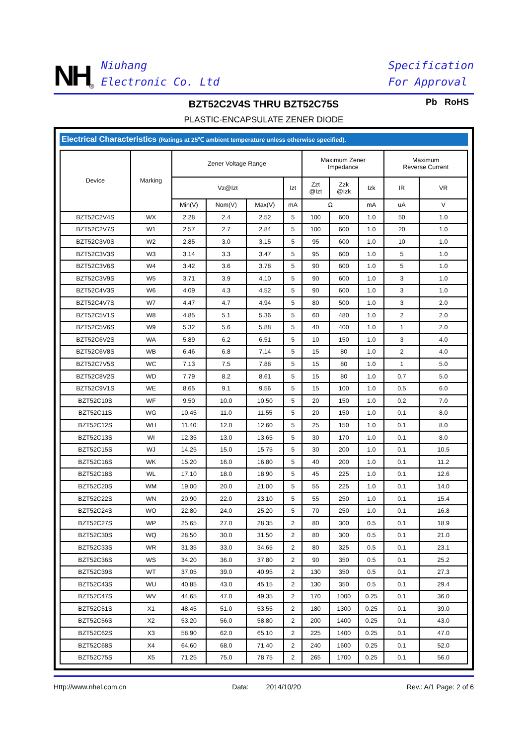NH<sup>®</sup>
Niuhang
Electronic Co. Ltd
Specification
For Approval
BZT52C2V4S THRU BZT52C75S
PLASTIC-ENCAPSULATE ZENER DIODE
Pb RoHS
Electrical Characteristics (Ratings at 25℃ ambient temperature unless otherwise specified).
| Device | Marking | Zener Voltage Range | | | | Maximum Zener Impedance | | | Maximum Reverse Current | |
| --- | --- | --- | --- | --- | --- | --- | --- | --- | --- | --- |
| | | Vz@Izt | | | Izt | Zzt @Izt | Zzk @Izk | Izk | IR | VR |
| | | Min(V) | Nom(V) | Max(V) | mA | Ω | | mA | uA | V |
| BZT52C2V4S | WX | 2.28 | 2.4 | 2.52 | 5 | 100 | 600 | 1.0 | 50 | 1.0 |
| BZT52C2V7S | W1 | 2.57 | 2.7 | 2.84 | 5 | 100 | 600 | 1.0 | 20 | 1.0 |
| BZT52C3V0S | W2 | 2.85 | 3.0 | 3.15 | 5 | 95 | 600 | 1.0 | 10 | 1.0 |
| BZT52C3V3S | W3 | 3.14 | 3.3 | 3.47 | 5 | 95 | 600 | 1.0 | 5 | 1.0 |
| BZT52C3V6S | W4 | 3.42 | 3.6 | 3.78 | 5 | 90 | 600 | 1.0 | 5 | 1.0 |
| BZT52C3V9S | W5 | 3.71 | 3.9 | 4.10 | 5 | 90 | 600 | 1.0 | 3 | 1.0 |
| BZT52C4V3S | W6 | 4.09 | 4.3 | 4.52 | 5 | 90 | 600 | 1.0 | 3 | 1.0 |
| BZT52C4V7S | W7 | 4.47 | 4.7 | 4.94 | 5 | 80 | 500 | 1.0 | 3 | 2.0 |
| BZT52C5V1S | W8 | 4.85 | 5.1 | 5.36 | 5 | 60 | 480 | 1.0 | 2 | 2.0 |
| BZT52C5V6S | W9 | 5.32 | 5.6 | 5.88 | 5 | 40 | 400 | 1.0 | 1 | 2.0 |
| BZT52C6V2S | WA | 5.89 | 6.2 | 6.51 | 5 | 10 | 150 | 1.0 | 3 | 4.0 |
| BZT52C6V8S | WB | 6.46 | 6.8 | 7.14 | 5 | 15 | 80 | 1.0 | 2 | 4.0 |
| BZT52C7V5S | WC | 7.13 | 7.5 | 7.88 | 5 | 15 | 80 | 1.0 | 1 | 5.0 |
| BZT52C8V2S | WD | 7.79 | 8.2 | 8.61 | 5 | 15 | 80 | 1.0 | 0.7 | 5.0 |
| BZT52C9V1S | WE | 8.65 | 9.1 | 9.56 | 5 | 15 | 100 | 1.0 | 0.5 | 6.0 |
| BZT52C10S | WF | 9.50 | 10.0 | 10.50 | 5 | 20 | 150 | 1.0 | 0.2 | 7.0 |
| BZT52C11S | WG | 10.45 | 11.0 | 11.55 | 5 | 20 | 150 | 1.0 | 0.1 | 8.0 |
| BZT52C12S | WH | 11.40 | 12.0 | 12.60 | 5 | 25 | 150 | 1.0 | 0.1 | 8.0 |
| BZT52C13S | WI | 12.35 | 13.0 | 13.65 | 5 | 30 | 170 | 1.0 | 0.1 | 8.0 |
| BZT52C15S | WJ | 14.25 | 15.0 | 15.75 | 5 | 30 | 200 | 1.0 | 0.1 | 10.5 |
| BZT52C16S | WK | 15.20 | 16.0 | 16.80 | 5 | 40 | 200 | 1.0 | 0.1 | 11.2 |
| BZT52C18S | WL | 17.10 | 18.0 | 18.90 | 5 | 45 | 225 | 1.0 | 0.1 | 12.6 |
| BZT52C20S | WM | 19.00 | 20.0 | 21.00 | 5 | 55 | 225 | 1.0 | 0.1 | 14.0 |
| BZT52C22S | WN | 20.90 | 22.0 | 23.10 | 5 | 55 | 250 | 1.0 | 0.1 | 15.4 |
| BZT52C24S | WO | 22.80 | 24.0 | 25.20 | 5 | 70 | 250 | 1.0 | 0.1 | 16.8 |
| BZT52C27S | WP | 25.65 | 27.0 | 28.35 | 2 | 80 | 300 | 0.5 | 0.1 | 18.9 |
| BZT52C30S | WQ | 28.50 | 30.0 | 31.50 | 2 | 80 | 300 | 0.5 | 0.1 | 21.0 |
| BZT52C33S | WR | 31.35 | 33.0 | 34.65 | 2 | 80 | 325 | 0.5 | 0.1 | 23.1 |
| BZT52C36S | WS | 34.20 | 36.0 | 37.80 | 2 | 90 | 350 | 0.5 | 0.1 | 25.2 |
| BZT52C39S | WT | 37.05 | 39.0 | 40.95 | 2 | 130 | 350 | 0.5 | 0.1 | 27.3 |
| BZT52C43S | WU | 40.85 | 43.0 | 45.15 | 2 | 130 | 350 | 0.5 | 0.1 | 29.4 |
| BZT52C47S | WV | 44.65 | 47.0 | 49.35 | 2 | 170 | 1000 | 0.25 | 0.1 | 36.0 |
| BZT52C51S | X1 | 48.45 | 51.0 | 53.55 | 2 | 180 | 1300 | 0.25 | 0.1 | 39.0 |
| BZT52C56S | X2 | 53.20 | 56.0 | 58.80 | 2 | 200 | 1400 | 0.25 | 0.1 | 43.0 |
| BZT52C62S | X3 | 58.90 | 62.0 | 65.10 | 2 | 225 | 1400 | 0.25 | 0.1 | 47.0 |
| BZT52C68S | X4 | 64.60 | 68.0 | 71.40 | 2 | 240 | 1600 | 0.25 | 0.1 | 52.0 |
| BZT52C75S | X5 | 71.25 | 75.0 | 78.75 | 2 | 265 | 1700 | 0.25 | 0.1 | 56.0 |
Http://www.nhel.com.cn Data: 2014/10/20 Rev.: A/1 Page: 2 of 6